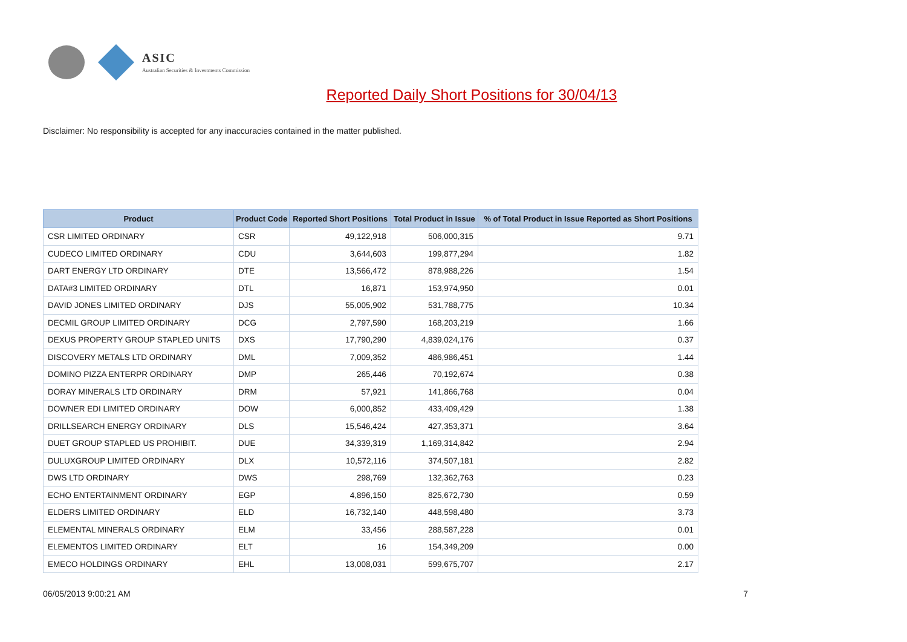ASIC
Australian Securities & Investments Commission
Reported Daily Short Positions for 30/04/13
Disclaimer: No responsibility is accepted for any inaccuracies contained in the matter published.
| Product | Product Code | Reported Short Positions | Total Product in Issue | % of Total Product in Issue Reported as Short Positions |
| --- | --- | --- | --- | --- |
| CSR LIMITED ORDINARY | CSR | 49,122,918 | 506,000,315 | 9.71 |
| CUDECO LIMITED ORDINARY | CDU | 3,644,603 | 199,877,294 | 1.82 |
| DART ENERGY LTD ORDINARY | DTE | 13,566,472 | 878,988,226 | 1.54 |
| DATA#3 LIMITED ORDINARY | DTL | 16,871 | 153,974,950 | 0.01 |
| DAVID JONES LIMITED ORDINARY | DJS | 55,005,902 | 531,788,775 | 10.34 |
| DECMIL GROUP LIMITED ORDINARY | DCG | 2,797,590 | 168,203,219 | 1.66 |
| DEXUS PROPERTY GROUP STAPLED UNITS | DXS | 17,790,290 | 4,839,024,176 | 0.37 |
| DISCOVERY METALS LTD ORDINARY | DML | 7,009,352 | 486,986,451 | 1.44 |
| DOMINO PIZZA ENTERPR ORDINARY | DMP | 265,446 | 70,192,674 | 0.38 |
| DORAY MINERALS LTD ORDINARY | DRM | 57,921 | 141,866,768 | 0.04 |
| DOWNER EDI LIMITED ORDINARY | DOW | 6,000,852 | 433,409,429 | 1.38 |
| DRILLSEARCH ENERGY ORDINARY | DLS | 15,546,424 | 427,353,371 | 3.64 |
| DUET GROUP STAPLED US PROHIBIT. | DUE | 34,339,319 | 1,169,314,842 | 2.94 |
| DULUXGROUP LIMITED ORDINARY | DLX | 10,572,116 | 374,507,181 | 2.82 |
| DWS LTD ORDINARY | DWS | 298,769 | 132,362,763 | 0.23 |
| ECHO ENTERTAINMENT ORDINARY | EGP | 4,896,150 | 825,672,730 | 0.59 |
| ELDERS LIMITED ORDINARY | ELD | 16,732,140 | 448,598,480 | 3.73 |
| ELEMENTAL MINERALS ORDINARY | ELM | 33,456 | 288,587,228 | 0.01 |
| ELEMENTOS LIMITED ORDINARY | ELT | 16 | 154,349,209 | 0.00 |
| EMECO HOLDINGS ORDINARY | EHL | 13,008,031 | 599,675,707 | 2.17 |
06/05/2013 9:00:21 AM 7